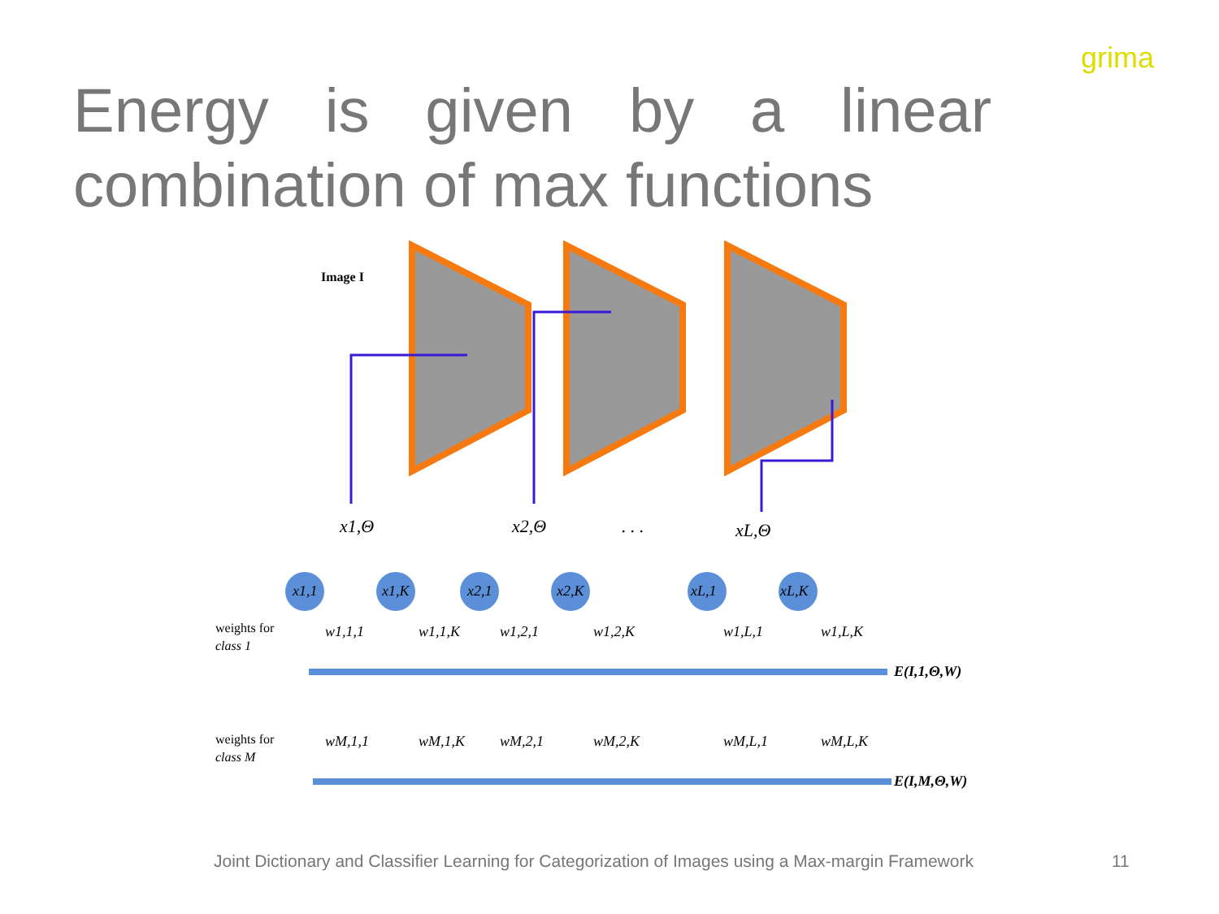Energy is given by a linear combination of max functions
grima
Image I
x1,Θ
x2,Θ
. . .
xL,Θ
x1,1
x1,K
x2,1
x2,K
xL,1
xL,K
w1,1,1
w1,1,K
w1,2,1
w1,2,K
w1,L,1
w1,L,K
wM,1,1
wM,1,K
wM,2,1
wM,2,K
wM,L,1
wM,L,K
E(I,1,Θ,W)
E(I,M,Θ,W)
weights for
class 1
weights for
class M
Joint Dictionary and Classifier Learning for Categorization of Images using a Max-margin Framework
11